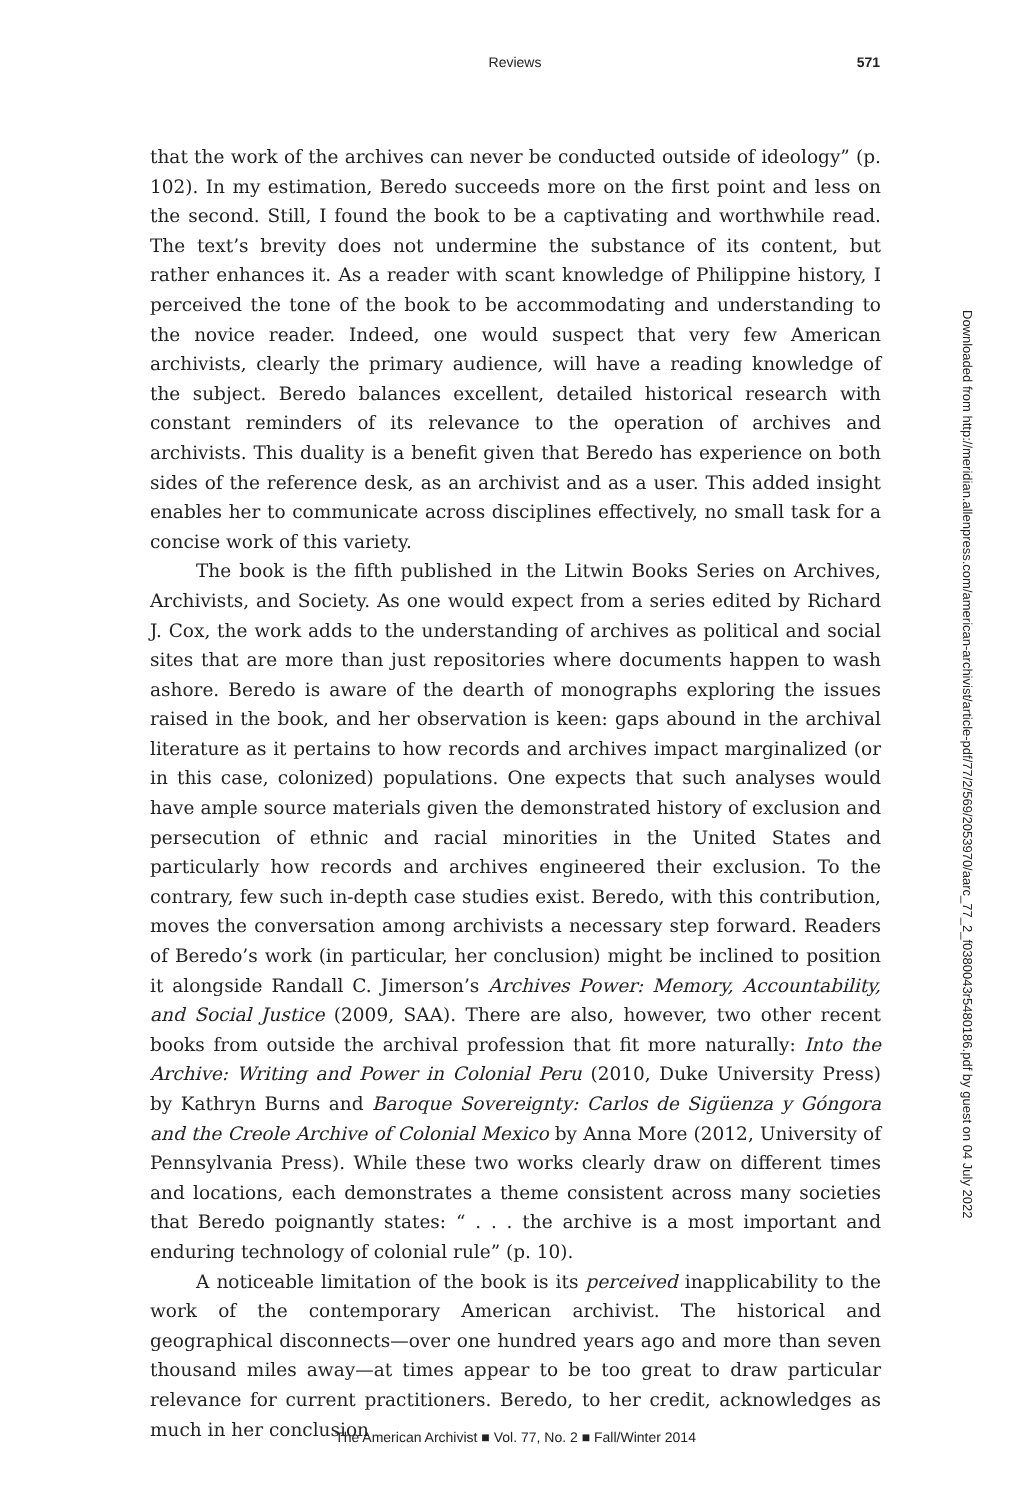Reviews
571
that the work of the archives can never be conducted outside of ideology” (p. 102). In my estimation, Beredo succeeds more on the first point and less on the second. Still, I found the book to be a captivating and worthwhile read. The text’s brevity does not undermine the substance of its content, but rather enhances it. As a reader with scant knowledge of Philippine history, I perceived the tone of the book to be accommodating and understanding to the novice reader. Indeed, one would suspect that very few American archivists, clearly the primary audience, will have a reading knowledge of the subject. Beredo balances excellent, detailed historical research with constant reminders of its relevance to the operation of archives and archivists. This duality is a benefit given that Beredo has experience on both sides of the reference desk, as an archivist and as a user. This added insight enables her to communicate across disciplines effectively, no small task for a concise work of this variety.
The book is the fifth published in the Litwin Books Series on Archives, Archivists, and Society. As one would expect from a series edited by Richard J. Cox, the work adds to the understanding of archives as political and social sites that are more than just repositories where documents happen to wash ashore. Beredo is aware of the dearth of monographs exploring the issues raised in the book, and her observation is keen: gaps abound in the archival literature as it pertains to how records and archives impact marginalized (or in this case, colonized) populations. One expects that such analyses would have ample source materials given the demonstrated history of exclusion and persecution of ethnic and racial minorities in the United States and particularly how records and archives engineered their exclusion. To the contrary, few such in-depth case studies exist. Beredo, with this contribution, moves the conversation among archivists a necessary step forward. Readers of Beredo’s work (in particular, her conclusion) might be inclined to position it alongside Randall C. Jimerson’s Archives Power: Memory, Accountability, and Social Justice (2009, SAA). There are also, however, two other recent books from outside the archival profession that fit more naturally: Into the Archive: Writing and Power in Colonial Peru (2010, Duke University Press) by Kathryn Burns and Baroque Sovereignty: Carlos de Sigüenza y Góngora and the Creole Archive of Colonial Mexico by Anna More (2012, University of Pennsylvania Press). While these two works clearly draw on different times and locations, each demonstrates a theme consistent across many societies that Beredo poignantly states: “ . . . the archive is a most important and enduring technology of colonial rule” (p. 10).
A noticeable limitation of the book is its perceived inapplicability to the work of the contemporary American archivist. The historical and geographical disconnects—over one hundred years ago and more than seven thousand miles away—at times appear to be too great to draw particular relevance for current practitioners. Beredo, to her credit, acknowledges as much in her conclusion
Downloaded from http://meridian.allenpress.com/american-archivist/article-pdf/77/2/569/2053970/aarc_77_2_f0380043r5480186.pdf by guest on 04 July 2022
The American Archivist ■ Vol. 77, No. 2 ■ Fall/Winter 2014